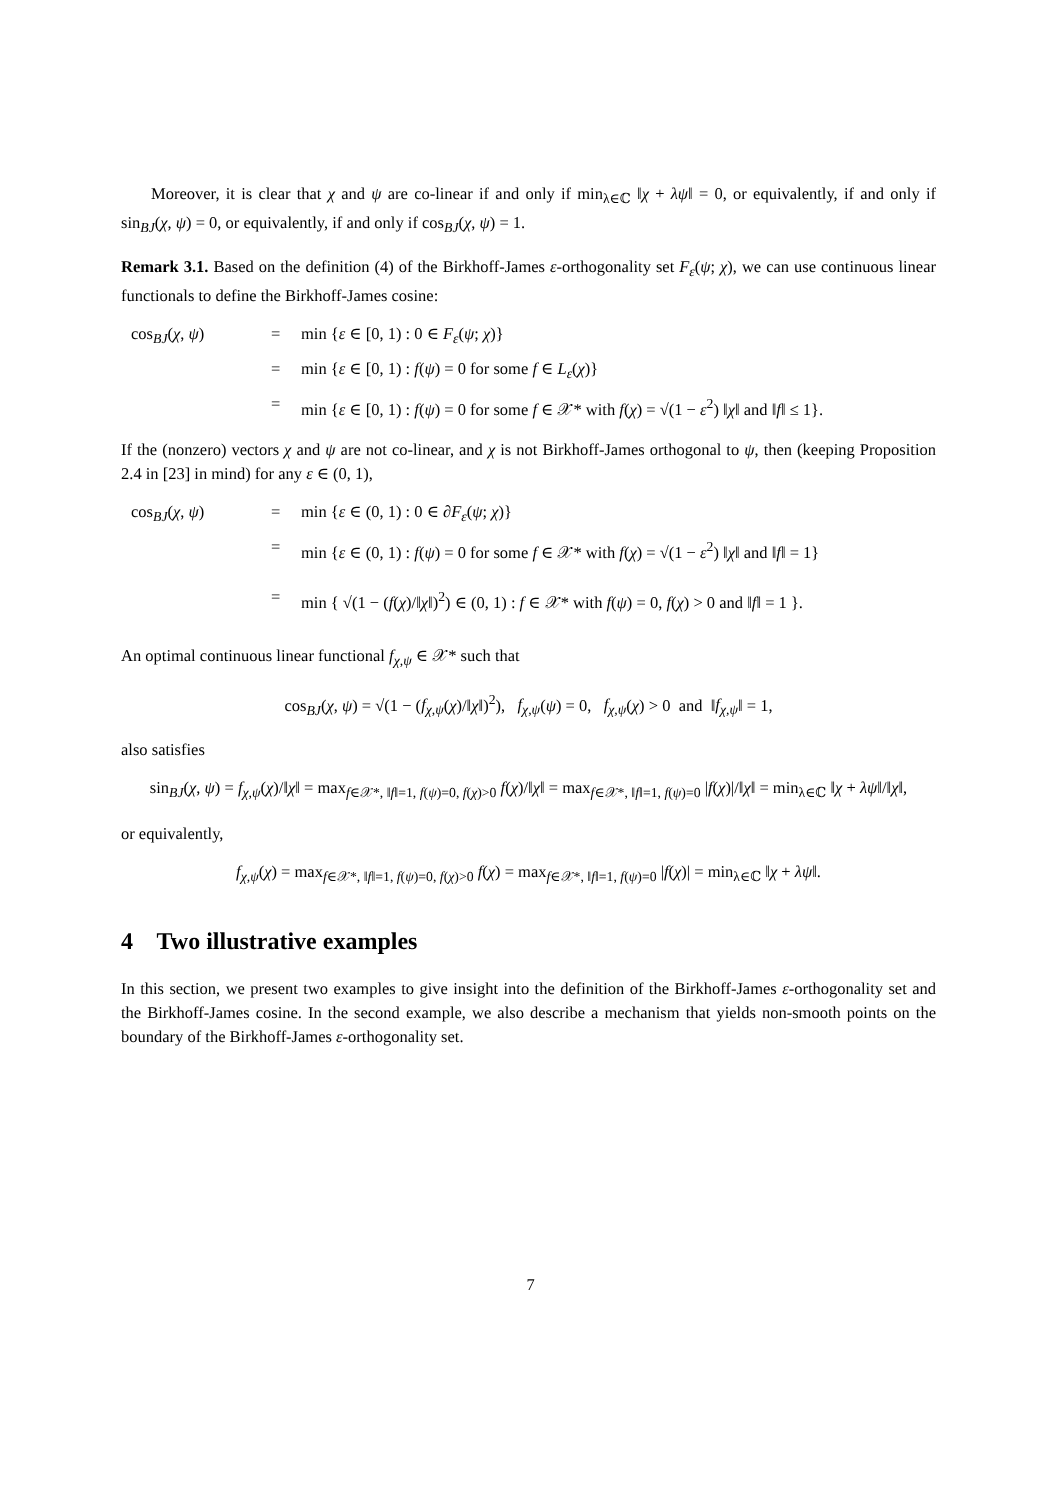Moreover, it is clear that χ and ψ are co-linear if and only if min<sub>λ∈ℂ</sub> ‖χ + λψ‖ = 0, or equivalently, if and only if sin<sub>BJ</sub>(χ, ψ) = 0, or equivalently, if and only if cos<sub>BJ</sub>(χ, ψ) = 1.
Remark 3.1. Based on the definition (4) of the Birkhoff-James ε-orthogonality set F<sub>ε</sub>(ψ; χ), we can use continuous linear functionals to define the Birkhoff-James cosine:
cos<sub>BJ</sub>(χ, ψ)
=
min {ε ∈ [0, 1) : 0 ∈ F<sub>ε</sub>(ψ; χ)}
=
min {ε ∈ [0, 1) : f(ψ) = 0 for some f ∈ L<sub>ε</sub>(χ)}
=
min {ε ∈ [0, 1) : f(ψ) = 0 for some f ∈ 𝒳* with f(χ) = √(1 − ε<sup>2</sup>) ‖χ‖ and ‖f‖ ≤ 1}.
If the (nonzero) vectors χ and ψ are not co-linear, and χ is not Birkhoff-James orthogonal to ψ, then (keeping Proposition 2.4 in [23] in mind) for any ε ∈ (0, 1),
cos<sub>BJ</sub>(χ, ψ)
=
min {ε ∈ (0, 1) : 0 ∈ ∂F<sub>ε</sub>(ψ; χ)}
=
min {ε ∈ (0, 1) : f(ψ) = 0 for some f ∈ 𝒳* with f(χ) = √(1 − ε<sup>2</sup>) ‖χ‖ and ‖f‖ = 1}
=
min { √(1 − (f(χ)/‖χ‖)<sup>2</sup>) ∈ (0, 1) : f ∈ 𝒳* with f(ψ) = 0, f(χ) > 0 and ‖f‖ = 1 }.
An optimal continuous linear functional f<sub>χ,ψ</sub> ∈ 𝒳* such that
cos<sub>BJ</sub>(χ, ψ) = √(1 − (f<sub>χ,ψ</sub>(χ)/‖χ‖)<sup>2</sup>), f<sub>χ,ψ</sub>(ψ) = 0, f<sub>χ,ψ</sub>(χ) > 0 and ‖f<sub>χ,ψ</sub>‖ = 1,
also satisfies
sin<sub>BJ</sub>(χ, ψ) = f<sub>χ,ψ</sub>(χ)/‖χ‖ = max<sub>f∈𝒳*, ‖f‖=1, f(ψ)=0, f(χ)>0</sub> f(χ)/‖χ‖ = max<sub>f∈𝒳*, ‖f‖=1, f(ψ)=0</sub> |f(χ)|/‖χ‖ = min<sub>λ∈ℂ</sub> ‖χ + λψ‖/‖χ‖,
or equivalently,
f<sub>χ,ψ</sub>(χ) = max<sub>f∈𝒳*, ‖f‖=1, f(ψ)=0, f(χ)>0</sub> f(χ) = max<sub>f∈𝒳*, ‖f‖=1, f(ψ)=0</sub> |f(χ)| = min<sub>λ∈ℂ</sub> ‖χ + λψ‖.
4 Two illustrative examples
In this section, we present two examples to give insight into the definition of the Birkhoff-James ε-orthogonality set and the Birkhoff-James cosine. In the second example, we also describe a mechanism that yields non-smooth points on the boundary of the Birkhoff-James ε-orthogonality set.
7